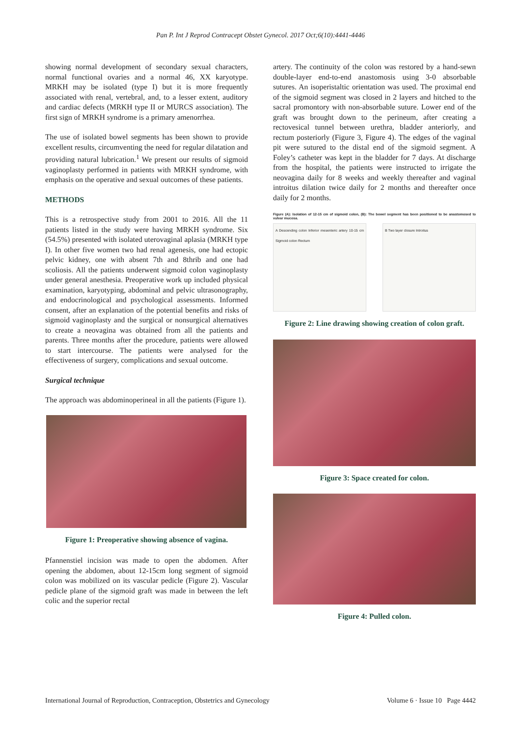Pan P. Int J Reprod Contracept Obstet Gynecol. 2017 Oct;6(10):4441-4446
showing normal development of secondary sexual characters, normal functional ovaries and a normal 46, XX karyotype. MRKH may be isolated (type I) but it is more frequently associated with renal, vertebral, and, to a lesser extent, auditory and cardiac defects (MRKH type II or MURCS association). The first sign of MRKH syndrome is a primary amenorrhea.
The use of isolated bowel segments has been shown to provide excellent results, circumventing the need for regular dilatation and providing natural lubrication.<sup>1</sup> We present our results of sigmoid vaginoplasty performed in patients with MRKH syndrome, with emphasis on the operative and sexual outcomes of these patients.
METHODS
This is a retrospective study from 2001 to 2016. All the 11 patients listed in the study were having MRKH syndrome. Six (54.5%) presented with isolated uterovaginal aplasia (MRKH type I). In other five women two had renal agenesis, one had ectopic pelvic kidney, one with absent 7th and 8thrib and one had scoliosis. All the patients underwent sigmoid colon vaginoplasty under general anesthesia. Preoperative work up included physical examination, karyotyping, abdominal and pelvic ultrasonography, and endocrinological and psychological assessments. Informed consent, after an explanation of the potential benefits and risks of sigmoid vaginoplasty and the surgical or nonsurgical alternatives to create a neovagina was obtained from all the patients and parents. Three months after the procedure, patients were allowed to start intercourse. The patients were analysed for the effectiveness of surgery, complications and sexual outcome.
Surgical technique
The approach was abdominoperineal in all the patients (Figure 1).
Figure 1: Preoperative showing absence of vagina.
Pfannenstiel incision was made to open the abdomen. After opening the abdomen, about 12-15cm long segment of sigmoid colon was mobilized on its vascular pedicle (Figure 2). Vascular pedicle plane of the sigmoid graft was made in between the left colic and the superior rectal
artery. The continuity of the colon was restored by a hand-sewn double-layer end-to-end anastomosis using 3-0 absorbable sutures. An isoperistaltic orientation was used. The proximal end of the sigmoid segment was closed in 2 layers and hitched to the sacral promontory with non-absorbable suture. Lower end of the graft was brought down to the perineum, after creating a rectovesical tunnel between urethra, bladder anteriorly, and rectum posteriorly (Figure 3, Figure 4). The edges of the vaginal pit were sutured to the distal end of the sigmoid segment. A Foley’s catheter was kept in the bladder for 7 days. At discharge from the hospital, the patients were instructed to irrigate the neovagina daily for 8 weeks and weekly thereafter and vaginal introitus dilation twice daily for 2 months and thereafter once daily for 2 months.
Figure (A): Isolation of 12-15 cm of sigmoid colon, (B): The bowel segment has been positioned to be anastomosed to vulvar mucosa.
A Descending colon Inferior mesenteric artery 10-15 cm Sigmoid colon Rectum
B Two layer closure Introitus
Figure 2: Line drawing showing creation of colon graft.
Figure 3: Space created for colon.
Figure 4: Pulled colon.
International Journal of Reproduction, Contraception, Obstetrics and Gynecology Volume 6 · Issue 10 Page 4442